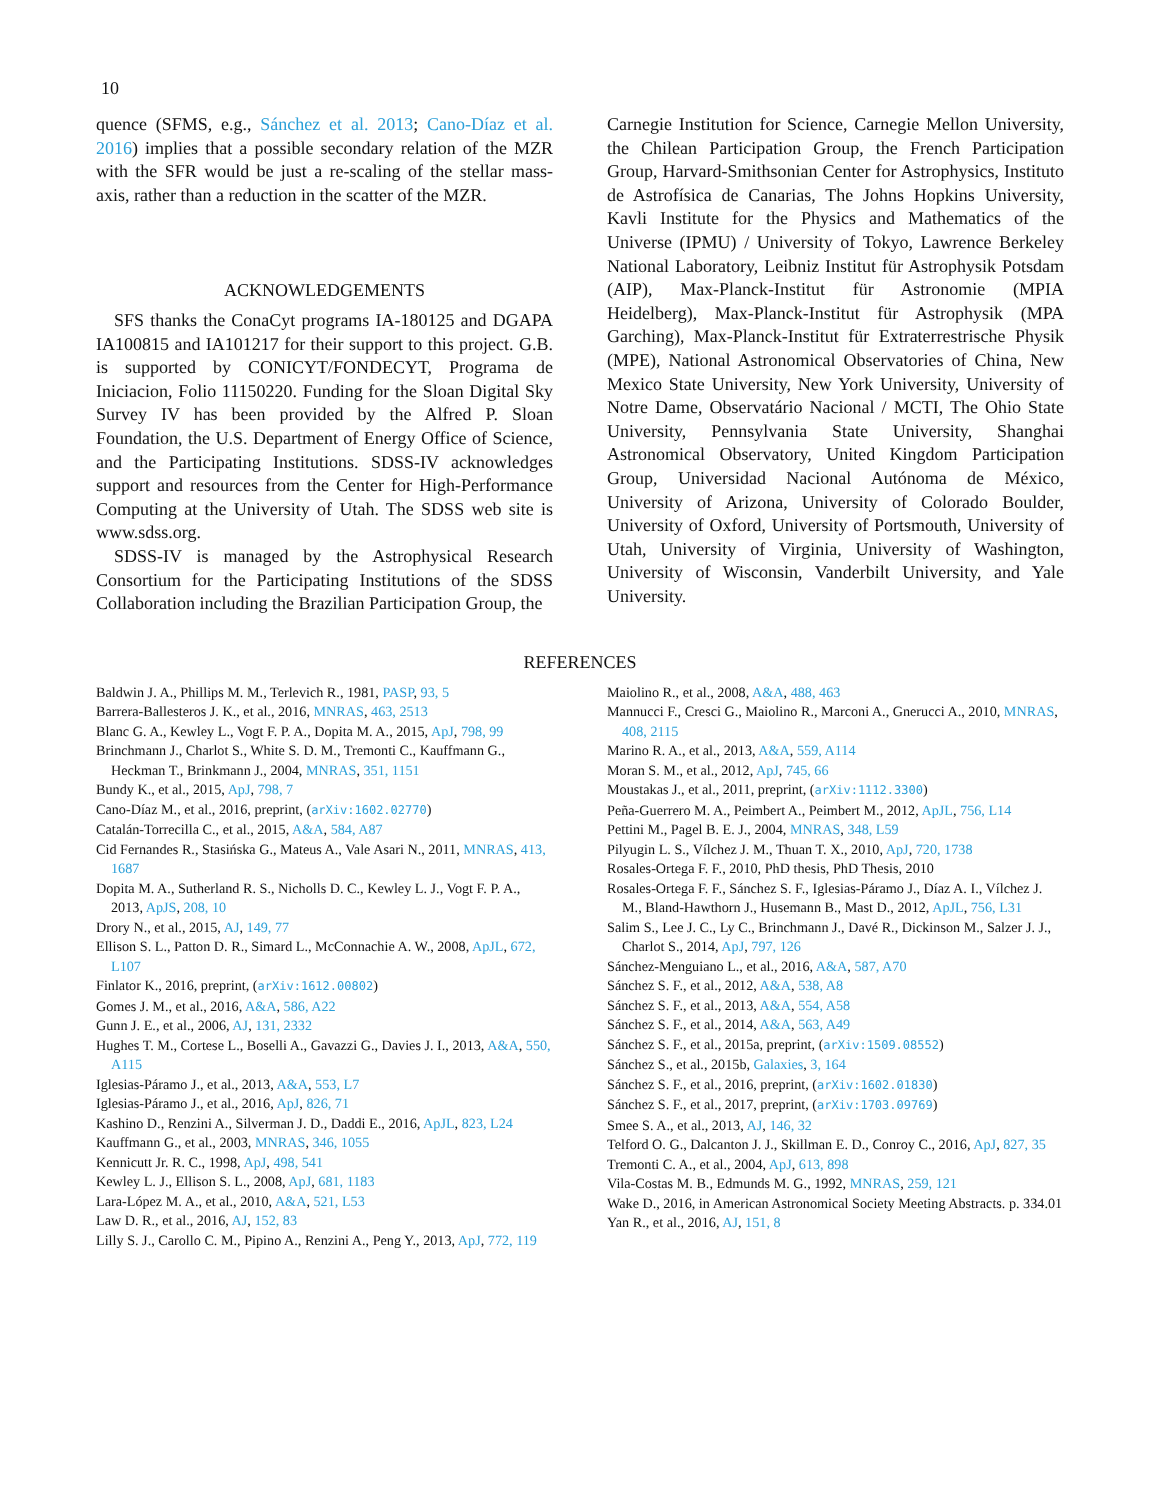10
quence (SFMS, e.g., Sánchez et al. 2013; Cano-Díaz et al. 2016) implies that a possible secondary relation of the MZR with the SFR would be just a re-scaling of the stellar mass-axis, rather than a reduction in the scatter of the MZR.
ACKNOWLEDGEMENTS
SFS thanks the ConaCyt programs IA-180125 and DGAPA IA100815 and IA101217 for their support to this project. G.B. is supported by CONICYT/FONDECYT, Programa de Iniciacion, Folio 11150220. Funding for the Sloan Digital Sky Survey IV has been provided by the Alfred P. Sloan Foundation, the U.S. Department of Energy Office of Science, and the Participating Institutions. SDSS-IV acknowledges support and resources from the Center for High-Performance Computing at the University of Utah. The SDSS web site is www.sdss.org.
SDSS-IV is managed by the Astrophysical Research Consortium for the Participating Institutions of the SDSS Collaboration including the Brazilian Participation Group, the
Carnegie Institution for Science, Carnegie Mellon University, the Chilean Participation Group, the French Participation Group, Harvard-Smithsonian Center for Astrophysics, Instituto de Astrofísica de Canarias, The Johns Hopkins University, Kavli Institute for the Physics and Mathematics of the Universe (IPMU) / University of Tokyo, Lawrence Berkeley National Laboratory, Leibniz Institut für Astrophysik Potsdam (AIP), Max-Planck-Institut für Astronomie (MPIA Heidelberg), Max-Planck-Institut für Astrophysik (MPA Garching), Max-Planck-Institut für Extraterrestrische Physik (MPE), National Astronomical Observatories of China, New Mexico State University, New York University, University of Notre Dame, Observatário Nacional / MCTI, The Ohio State University, Pennsylvania State University, Shanghai Astronomical Observatory, United Kingdom Participation Group, Universidad Nacional Autónoma de México, University of Arizona, University of Colorado Boulder, University of Oxford, University of Portsmouth, University of Utah, University of Virginia, University of Washington, University of Wisconsin, Vanderbilt University, and Yale University.
REFERENCES
Baldwin J. A., Phillips M. M., Terlevich R., 1981, PASP, 93, 5
Barrera-Ballesteros J. K., et al., 2016, MNRAS, 463, 2513
Blanc G. A., Kewley L., Vogt F. P. A., Dopita M. A., 2015, ApJ, 798, 99
Brinchmann J., Charlot S., White S. D. M., Tremonti C., Kauffmann G., Heckman T., Brinkmann J., 2004, MNRAS, 351, 1151
Bundy K., et al., 2015, ApJ, 798, 7
Cano-Díaz M., et al., 2016, preprint, (arXiv:1602.02770)
Catalán-Torrecilla C., et al., 2015, A&A, 584, A87
Cid Fernandes R., Stasińska G., Mateus A., Vale Asari N., 2011, MNRAS, 413, 1687
Dopita M. A., Sutherland R. S., Nicholls D. C., Kewley L. J., Vogt F. P. A., 2013, ApJS, 208, 10
Drory N., et al., 2015, AJ, 149, 77
Ellison S. L., Patton D. R., Simard L., McConnachie A. W., 2008, ApJL, 672, L107
Finlator K., 2016, preprint, (arXiv:1612.00802)
Gomes J. M., et al., 2016, A&A, 586, A22
Gunn J. E., et al., 2006, AJ, 131, 2332
Hughes T. M., Cortese L., Boselli A., Gavazzi G., Davies J. I., 2013, A&A, 550, A115
Iglesias-Páramo J., et al., 2013, A&A, 553, L7
Iglesias-Páramo J., et al., 2016, ApJ, 826, 71
Kashino D., Renzini A., Silverman J. D., Daddi E., 2016, ApJL, 823, L24
Kauffmann G., et al., 2003, MNRAS, 346, 1055
Kennicutt Jr. R. C., 1998, ApJ, 498, 541
Kewley L. J., Ellison S. L., 2008, ApJ, 681, 1183
Lara-López M. A., et al., 2010, A&A, 521, L53
Law D. R., et al., 2016, AJ, 152, 83
Lilly S. J., Carollo C. M., Pipino A., Renzini A., Peng Y., 2013, ApJ, 772, 119
Maiolino R., et al., 2008, A&A, 488, 463
Mannucci F., Cresci G., Maiolino R., Marconi A., Gnerucci A., 2010, MNRAS, 408, 2115
Marino R. A., et al., 2013, A&A, 559, A114
Moran S. M., et al., 2012, ApJ, 745, 66
Moustakas J., et al., 2011, preprint, (arXiv:1112.3300)
Peña-Guerrero M. A., Peimbert A., Peimbert M., 2012, ApJL, 756, L14
Pettini M., Pagel B. E. J., 2004, MNRAS, 348, L59
Pilyugin L. S., Vílchez J. M., Thuan T. X., 2010, ApJ, 720, 1738
Rosales-Ortega F. F., 2010, PhD thesis, PhD Thesis, 2010
Rosales-Ortega F. F., Sánchez S. F., Iglesias-Páramo J., Díaz A. I., Vílchez J. M., Bland-Hawthorn J., Husemann B., Mast D., 2012, ApJL, 756, L31
Salim S., Lee J. C., Ly C., Brinchmann J., Davé R., Dickinson M., Salzer J. J., Charlot S., 2014, ApJ, 797, 126
Sánchez-Menguiano L., et al., 2016, A&A, 587, A70
Sánchez S. F., et al., 2012, A&A, 538, A8
Sánchez S. F., et al., 2013, A&A, 554, A58
Sánchez S. F., et al., 2014, A&A, 563, A49
Sánchez S. F., et al., 2015a, preprint, (arXiv:1509.08552)
Sánchez S., et al., 2015b, Galaxies, 3, 164
Sánchez S. F., et al., 2016, preprint, (arXiv:1602.01830)
Sánchez S. F., et al., 2017, preprint, (arXiv:1703.09769)
Smee S. A., et al., 2013, AJ, 146, 32
Telford O. G., Dalcanton J. J., Skillman E. D., Conroy C., 2016, ApJ, 827, 35
Tremonti C. A., et al., 2004, ApJ, 613, 898
Vila-Costas M. B., Edmunds M. G., 1992, MNRAS, 259, 121
Wake D., 2016, in American Astronomical Society Meeting Abstracts. p. 334.01
Yan R., et al., 2016, AJ, 151, 8